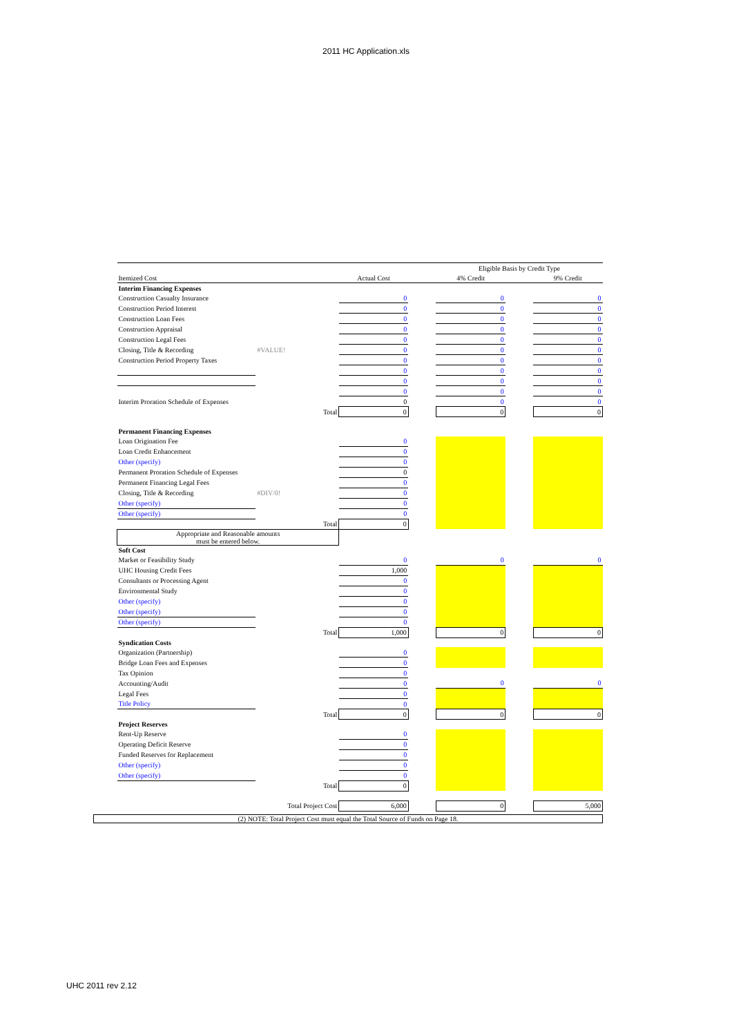2011 HC Application.xls
| | | | | Eligible Basis by Credit Type | | |
| Itemized Cost | | Actual Cost | | 4% Credit | | 9% Credit |
| Interim Financing Expenses | | | | | | |
| Construction Casualty Insurance | | 0 | | 0 | | 0 |
| Construction Period Interest | | 0 | | 0 | | 0 |
| Construction Loan Fees | | 0 | | 0 | | 0 |
| Construction Appraisal | | 0 | | 0 | | 0 |
| Construction Legal Fees | | 0 | | 0 | | 0 |
| Closing, Title & Recording | #VALUE! | 0 | | 0 | | 0 |
| Construction Period Property Taxes | | 0 | | 0 | | 0 |
| | | 0 | | 0 | | 0 |
| | | 0 | | 0 | | 0 |
| | | 0 | | 0 | | 0 |
| Interim Proration Schedule of Expenses | | 0 | | 0 | | 0 |
| | Total | 0 | | 0 | | 0 |
| Permanent Financing Expenses | | | | | | |
| Loan Origination Fee | | 0 | | | | |
| Loan Credit Enhancement | | 0 | | | | |
| Other (specify) | | 0 | | | | |
| Permanent Proration Schedule of Expenses | | 0 | | | | |
| Permanent Financing Legal Fees | | 0 | | | | |
| Closing, Title & Recording | #DIV/0! | 0 | | | | |
| Other (specify) | | 0 | | | | |
| Other (specify) | | 0 | | | | |
| | Total | 0 | | | | |
| Appropriate and Reasonable amounts must be entered below. | | | | | | |
| Soft Cost | | | | | | |
| Market or Feasibility Study | | 0 | | 0 | | 0 |
| UHC Housing Credit Fees | | 1,000 | | | | |
| Consultants or Processing Agent | | 0 | | | | |
| Environmental Study | | 0 | | | | |
| Other (specify) | | 0 | | | | |
| Other (specify) | | 0 | | | | |
| Other (specify) | | 0 | | | | |
| | Total | 1,000 | | 0 | | 0 |
| Syndication Costs | | | | | | |
| Organization (Partnership) | | 0 | | | | |
| Bridge Loan Fees and Expenses | | 0 | | | | |
| Tax Opinion | | 0 | | | | |
| Accounting/Audit | | 0 | | 0 | | 0 |
| Legal Fees | | 0 | | | | |
| Title Policy | | 0 | | | | |
| | Total | 0 | | 0 | | 0 |
| Project Reserves | | | | | | |
| Rent-Up Reserve | | 0 | | | | |
| Operating Deficit Reserve | | 0 | | | | |
| Funded Reserves for Replacement | | 0 | | | | |
| Other (specify) | | 0 | | | | |
| Other (specify) | | 0 | | | | |
| | Total | 0 | | | | |
| | Total Project Cost | 6,000 | | 0 | | 5,000 |
(2) NOTE: Total Project Cost must equal the Total Source of Funds on Page 18.
UHC 2011 rev 2.12